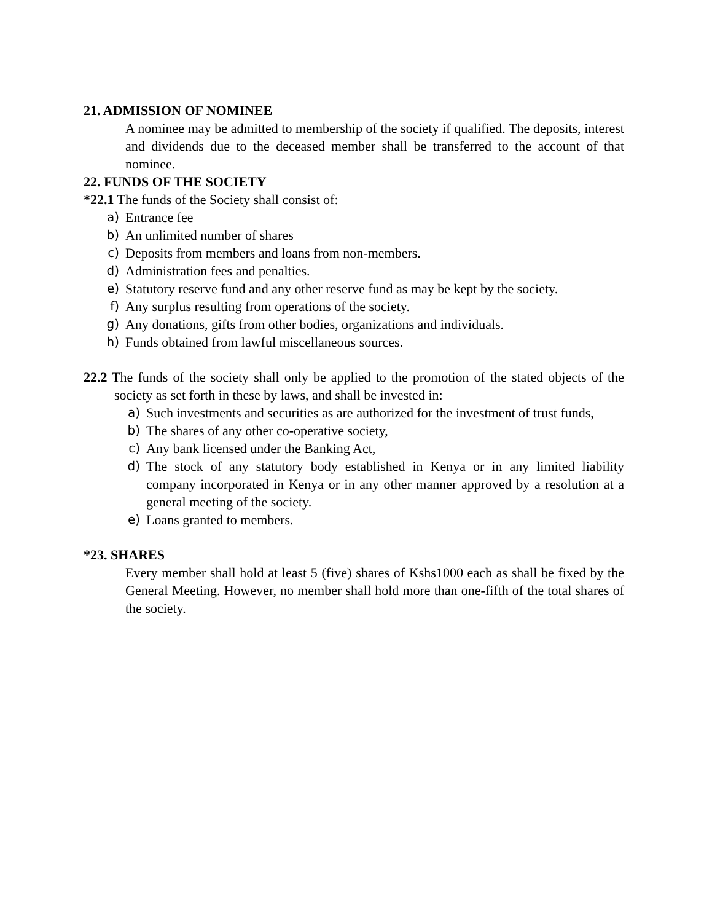21. ADMISSION OF NOMINEE
A nominee may be admitted to membership of the society if qualified. The deposits, interest and dividends due to the deceased member shall be transferred to the account of that nominee.
22. FUNDS OF THE SOCIETY
*22.1 The funds of the Society shall consist of:
a) Entrance fee
b) An unlimited number of shares
c) Deposits from members and loans from non-members.
d) Administration fees and penalties.
e) Statutory reserve fund and any other reserve fund as may be kept by the society.
f) Any surplus resulting from operations of the society.
g) Any donations, gifts from other bodies, organizations and individuals.
h) Funds obtained from lawful miscellaneous sources.
22.2 The funds of the society shall only be applied to the promotion of the stated objects of the society as set forth in these by laws, and shall be invested in:
a) Such investments and securities as are authorized for the investment of trust funds,
b) The shares of any other co-operative society,
c) Any bank licensed under the Banking Act,
d) The stock of any statutory body established in Kenya or in any limited liability company incorporated in Kenya or in any other manner approved by a resolution at a general meeting of the society.
e) Loans granted to members.
*23. SHARES
Every member shall hold at least 5 (five) shares of Kshs1000 each as shall be fixed by the General Meeting. However, no member shall hold more than one-fifth of the total shares of the society.